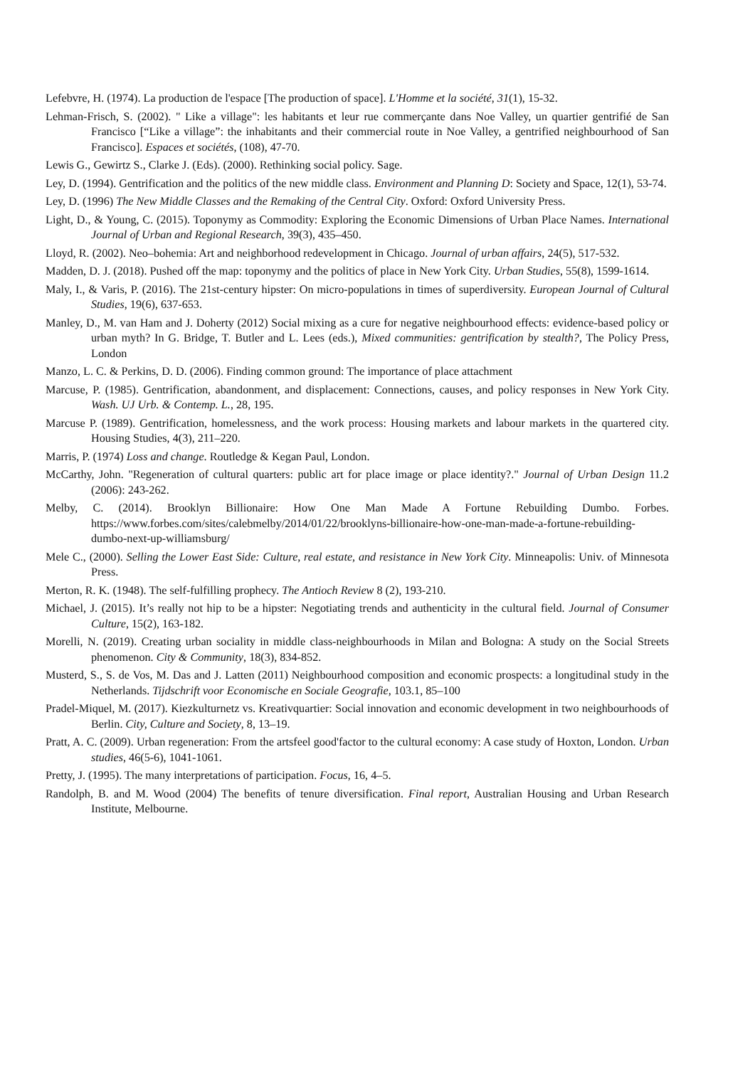Lefebvre, H. (1974). La production de l'espace [The production of space]. L'Homme et la société, 31(1), 15-32.
Lehman-Frisch, S. (2002). " Like a village": les habitants et leur rue commerçante dans Noe Valley, un quartier gentrifié de San Francisco [“Like a village”: the inhabitants and their commercial route in Noe Valley, a gentrified neighbourhood of San Francisco]. Espaces et sociétés, (108), 47-70.
Lewis G., Gewirtz S., Clarke J. (Eds). (2000). Rethinking social policy. Sage.
Ley, D. (1994). Gentrification and the politics of the new middle class. Environment and Planning D: Society and Space, 12(1), 53-74.
Ley, D. (1996) The New Middle Classes and the Remaking of the Central City. Oxford: Oxford University Press.
Light, D., & Young, C. (2015). Toponymy as Commodity: Exploring the Economic Dimensions of Urban Place Names. International Journal of Urban and Regional Research, 39(3), 435–450.
Lloyd, R. (2002). Neo–bohemia: Art and neighborhood redevelopment in Chicago. Journal of urban affairs, 24(5), 517-532.
Madden, D. J. (2018). Pushed off the map: toponymy and the politics of place in New York City. Urban Studies, 55(8), 1599-1614.
Maly, I., & Varis, P. (2016). The 21st-century hipster: On micro-populations in times of superdiversity. European Journal of Cultural Studies, 19(6), 637-653.
Manley, D., M. van Ham and J. Doherty (2012) Social mixing as a cure for negative neighbourhood effects: evidence-based policy or urban myth? In G. Bridge, T. Butler and L. Lees (eds.), Mixed communities: gentrification by stealth?, The Policy Press, London
Manzo, L. C. & Perkins, D. D. (2006). Finding common ground: The importance of place attachment
Marcuse, P. (1985). Gentrification, abandonment, and displacement: Connections, causes, and policy responses in New York City. Wash. UJ Urb. & Contemp. L., 28, 195.
Marcuse P. (1989). Gentrification, homelessness, and the work process: Housing markets and labour markets in the quartered city. Housing Studies, 4(3), 211–220.
Marris, P. (1974) Loss and change. Routledge & Kegan Paul, London.
McCarthy, John. "Regeneration of cultural quarters: public art for place image or place identity?." Journal of Urban Design 11.2 (2006): 243-262.
Melby, C. (2014). Brooklyn Billionaire: How One Man Made A Fortune Rebuilding Dumbo. Forbes. https://www.forbes.com/sites/calebmelby/2014/01/22/brooklyns-billionaire-how-one-man-made-a-fortune-rebuilding-dumbo-next-up-williamsburg/
Mele C., (2000). Selling the Lower East Side: Culture, real estate, and resistance in New York City. Minneapolis: Univ. of Minnesota Press.
Merton, R. K. (1948). The self-fulfilling prophecy. The Antioch Review 8 (2), 193-210.
Michael, J. (2015). It’s really not hip to be a hipster: Negotiating trends and authenticity in the cultural field. Journal of Consumer Culture, 15(2), 163-182.
Morelli, N. (2019). Creating urban sociality in middle class-neighbourhoods in Milan and Bologna: A study on the Social Streets phenomenon. City & Community, 18(3), 834-852.
Musterd, S., S. de Vos, M. Das and J. Latten (2011) Neighbourhood composition and economic prospects: a longitudinal study in the Netherlands. Tijdschrift voor Economische en Sociale Geografie, 103.1, 85–100
Pradel-Miquel, M. (2017). Kiezkulturnetz vs. Kreativquartier: Social innovation and economic development in two neighbourhoods of Berlin. City, Culture and Society, 8, 13–19.
Pratt, A. C. (2009). Urban regeneration: From the artsfeel good'factor to the cultural economy: A case study of Hoxton, London. Urban studies, 46(5-6), 1041-1061.
Pretty, J. (1995). The many interpretations of participation. Focus, 16, 4–5.
Randolph, B. and M. Wood (2004) The benefits of tenure diversification. Final report, Australian Housing and Urban Research Institute, Melbourne.